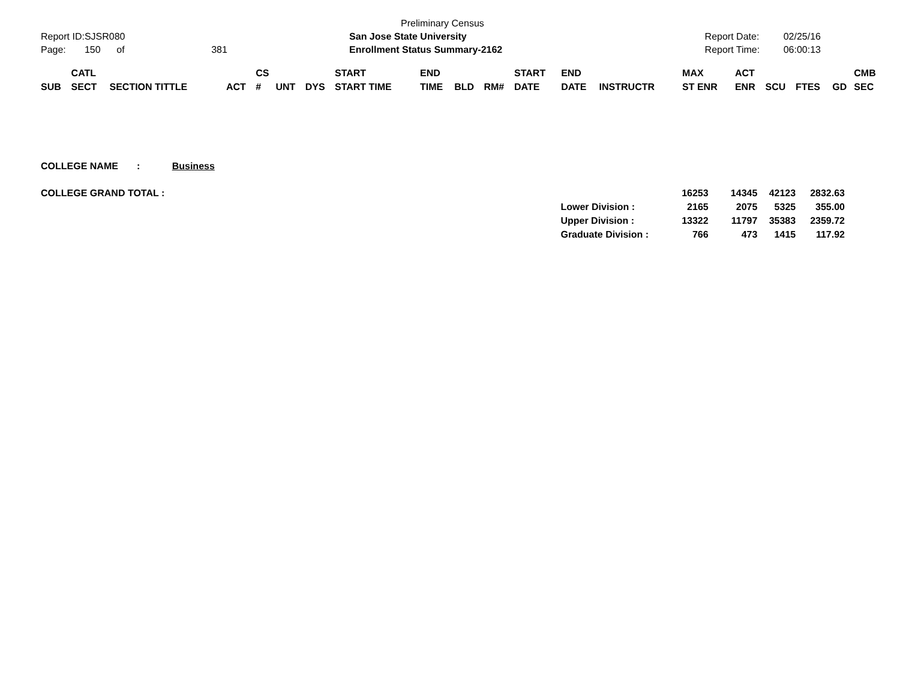| | | | | Preliminary Census | | |
| Report ID: | SJSR080 | | | San Jose State University | Report Date: | 02/25/16 |
| Page: | 150 of | | 381 | Enrollment Status Summary-2162 | Report Time: | 06:00:13 |
| | CATL | | | CS | | | START | END | | | START | END | | MAX | ACT | | | | CMB |
| --- | --- | --- | --- | --- | --- | --- | --- | --- | --- | --- | --- | --- | --- | --- | --- | --- | --- | --- | --- |
| SUB | SECT | SECTION TITTLE | ACT | # | UNT | DYS | START TIME | TIME | BLD | RM# | DATE | DATE | INSTRUCTR | ST ENR | ENR | SCU | FTES | GD | SEC |
COLLEGE NAME : Business
| COLLEGE GRAND TOTAL : | | 16253 | 14345 | 42123 | 2832.63 |
| | Lower Division : | 2165 | 2075 | 5325 | 355.00 |
| | Upper Division : | 13322 | 11797 | 35383 | 2359.72 |
| | Graduate Division : | 766 | 473 | 1415 | 117.92 |